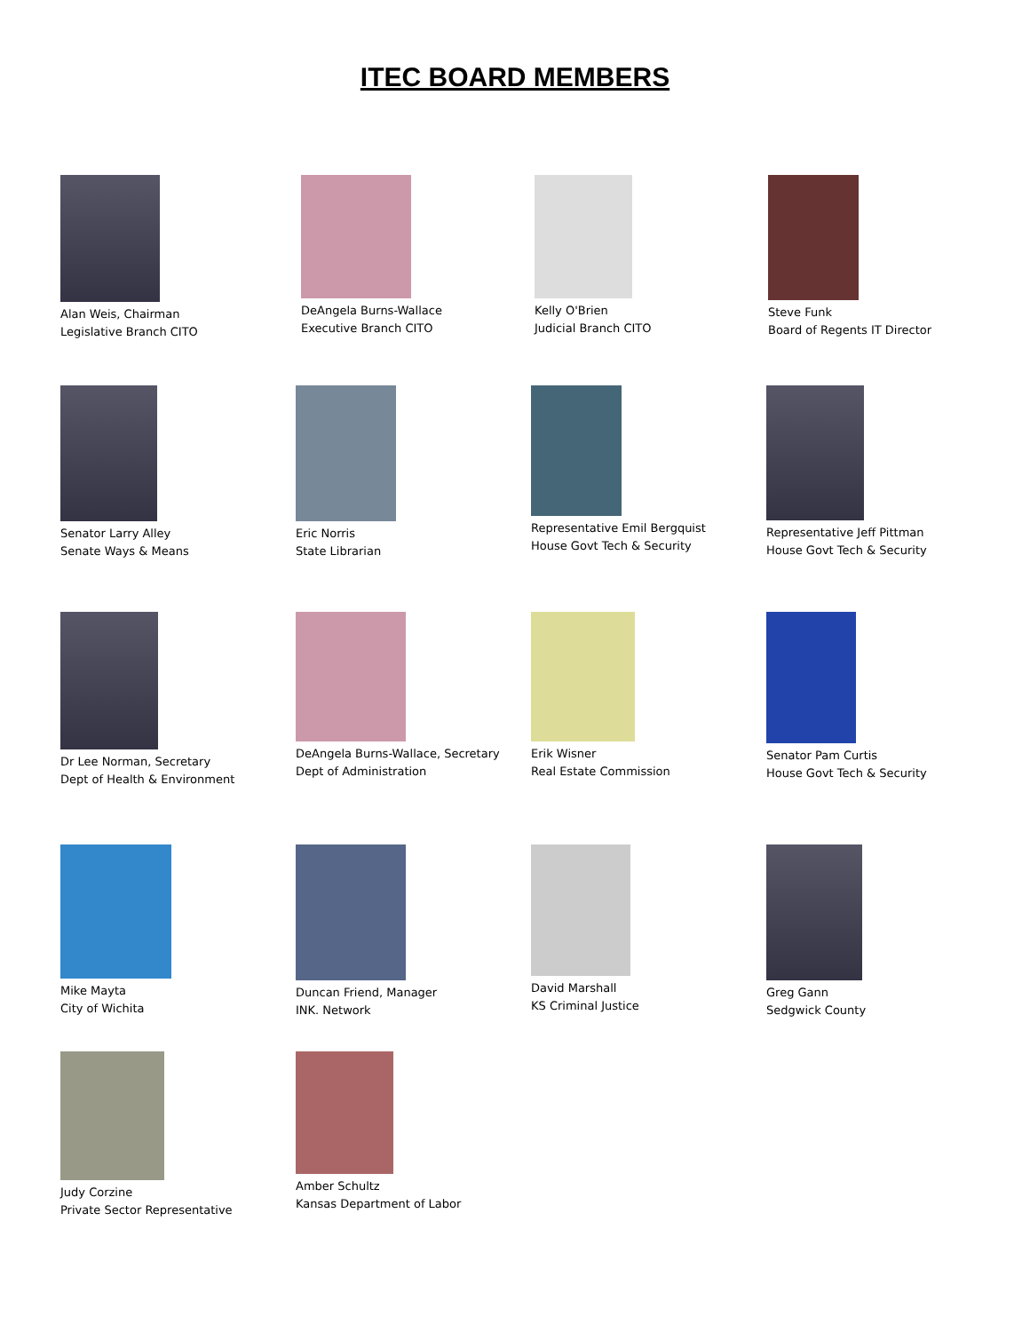ITEC BOARD MEMBERS
Alan Weis, Chairman
Legislative Branch CITO
DeAngela Burns-Wallace
Executive Branch CITO
Kelly O'Brien
Judicial Branch CITO
Steve Funk
Board of Regents IT Director
Senator Larry Alley
Senate Ways & Means
Eric Norris
State Librarian
Representative Emil Bergquist
House Govt Tech & Security
Representative Jeff Pittman
House Govt Tech & Security
Dr Lee Norman, Secretary
Dept of Health & Environment
DeAngela Burns-Wallace, Secretary
Dept of Administration
Erik Wisner
Real Estate Commission
Senator Pam Curtis
House Govt Tech & Security
Mike Mayta
City of Wichita
Duncan Friend, Manager
INK. Network
David Marshall
KS Criminal Justice
Greg Gann
Sedgwick County
Judy Corzine
Private Sector Representative
Amber Schultz
Kansas Department of Labor